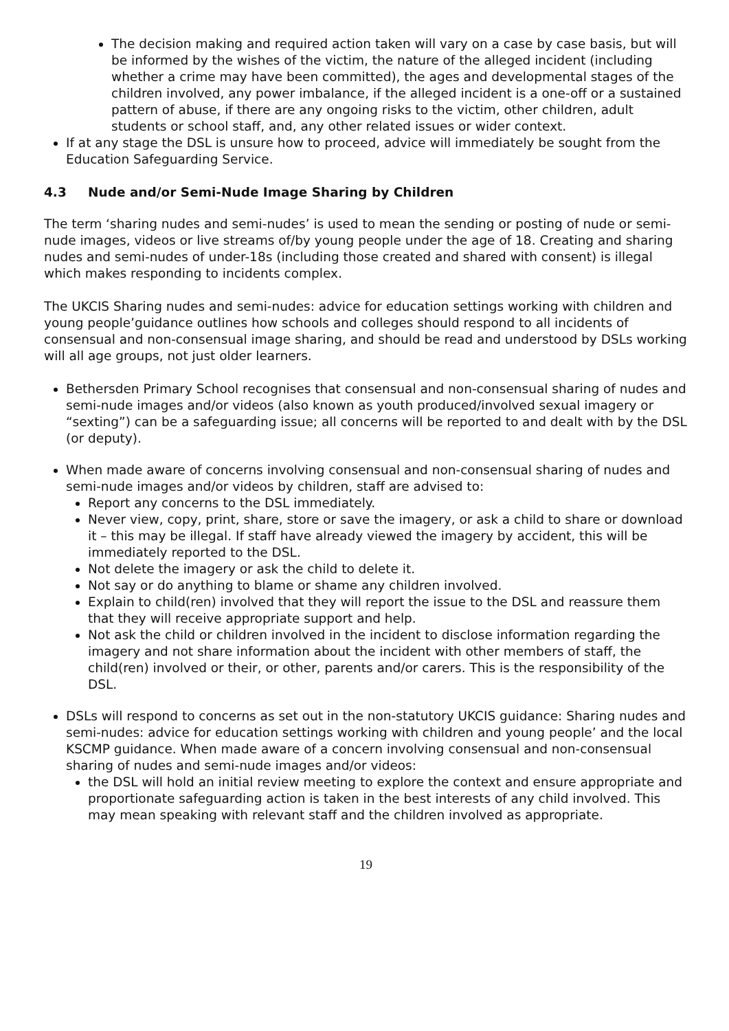The decision making and required action taken will vary on a case by case basis, but will be informed by the wishes of the victim, the nature of the alleged incident (including whether a crime may have been committed), the ages and developmental stages of the children involved, any power imbalance, if the alleged incident is a one-off or a sustained pattern of abuse, if there are any ongoing risks to the victim, other children, adult students or school staff, and, any other related issues or wider context.
If at any stage the DSL is unsure how to proceed, advice will immediately be sought from the Education Safeguarding Service.
4.3 Nude and/or Semi-Nude Image Sharing by Children
The term ‘sharing nudes and semi-nudes’ is used to mean the sending or posting of nude or semi-nude images, videos or live streams of/by young people under the age of 18. Creating and sharing nudes and semi-nudes of under-18s (including those created and shared with consent) is illegal which makes responding to incidents complex.
The UKCIS Sharing nudes and semi-nudes: advice for education settings working with children and young people’guidance outlines how schools and colleges should respond to all incidents of consensual and non-consensual image sharing, and should be read and understood by DSLs working will all age groups, not just older learners.
Bethersden Primary School recognises that consensual and non-consensual sharing of nudes and semi-nude images and/or videos (also known as youth produced/involved sexual imagery or “sexting”) can be a safeguarding issue; all concerns will be reported to and dealt with by the DSL (or deputy).
When made aware of concerns involving consensual and non-consensual sharing of nudes and semi-nude images and/or videos by children, staff are advised to:
Report any concerns to the DSL immediately.
Never view, copy, print, share, store or save the imagery, or ask a child to share or download it – this may be illegal. If staff have already viewed the imagery by accident, this will be immediately reported to the DSL.
Not delete the imagery or ask the child to delete it.
Not say or do anything to blame or shame any children involved.
Explain to child(ren) involved that they will report the issue to the DSL and reassure them that they will receive appropriate support and help.
Not ask the child or children involved in the incident to disclose information regarding the imagery and not share information about the incident with other members of staff, the child(ren) involved or their, or other, parents and/or carers. This is the responsibility of the DSL.
DSLs will respond to concerns as set out in the non-statutory UKCIS guidance: Sharing nudes and semi-nudes: advice for education settings working with children and young people’ and the local KSCMP guidance. When made aware of a concern involving consensual and non-consensual sharing of nudes and semi-nude images and/or videos:
the DSL will hold an initial review meeting to explore the context and ensure appropriate and proportionate safeguarding action is taken in the best interests of any child involved. This may mean speaking with relevant staff and the children involved as appropriate.
19